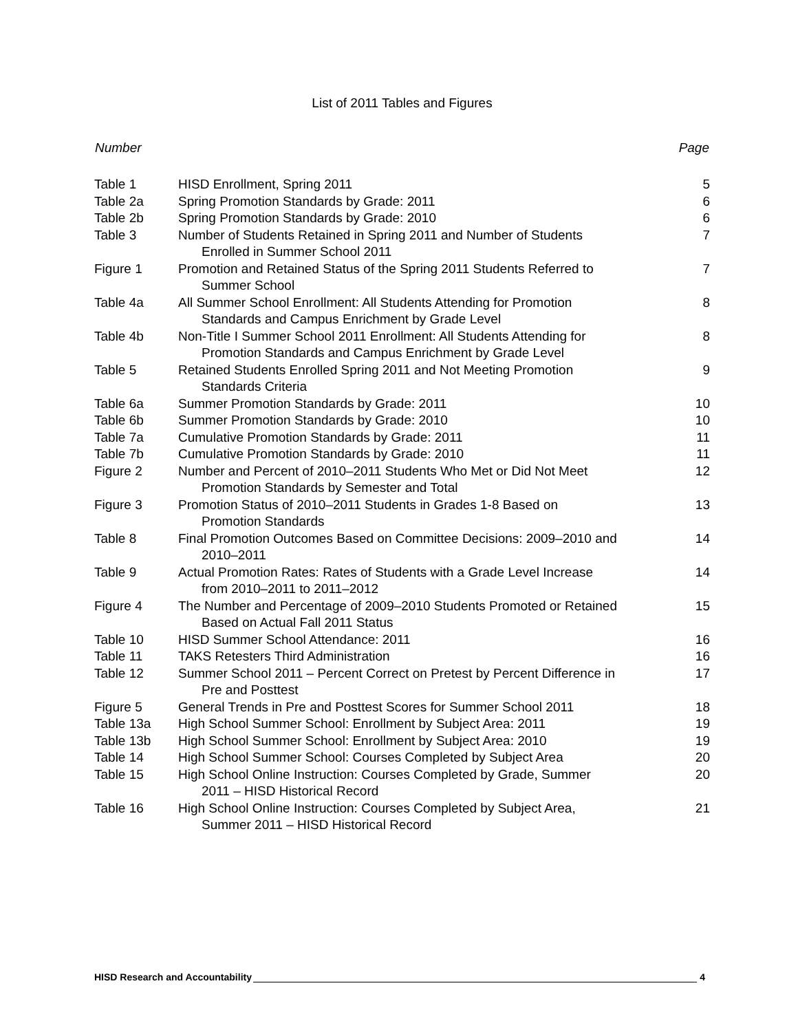List of 2011 Tables and Figures
| Number | | Page |
| --- | --- | --- |
| Table 1 | HISD Enrollment, Spring 2011 | 5 |
| Table 2a | Spring Promotion Standards by Grade: 2011 | 6 |
| Table 2b | Spring Promotion Standards by Grade: 2010 | 6 |
| Table 3 | Number of Students Retained in Spring 2011 and Number of Students Enrolled in Summer School 2011 | 7 |
| Figure 1 | Promotion and Retained Status of the Spring 2011 Students Referred to Summer School | 7 |
| Table 4a | All Summer School Enrollment: All Students Attending for Promotion Standards and Campus Enrichment by Grade Level | 8 |
| Table 4b | Non-Title I Summer School 2011 Enrollment: All Students Attending for Promotion Standards and Campus Enrichment by Grade Level | 8 |
| Table 5 | Retained Students Enrolled Spring 2011 and Not Meeting Promotion Standards Criteria | 9 |
| Table 6a | Summer Promotion Standards by Grade: 2011 | 10 |
| Table 6b | Summer Promotion Standards by Grade: 2010 | 10 |
| Table 7a | Cumulative Promotion Standards by Grade: 2011 | 11 |
| Table 7b | Cumulative Promotion Standards by Grade: 2010 | 11 |
| Figure 2 | Number and Percent of 2010–2011 Students Who Met or Did Not Meet Promotion Standards by Semester and Total | 12 |
| Figure 3 | Promotion Status of 2010–2011 Students in Grades 1-8 Based on Promotion Standards | 13 |
| Table 8 | Final Promotion Outcomes Based on Committee Decisions: 2009–2010 and 2010–2011 | 14 |
| Table 9 | Actual Promotion Rates: Rates of Students with a Grade Level Increase from 2010–2011 to 2011–2012 | 14 |
| Figure 4 | The Number and Percentage of 2009–2010 Students Promoted or Retained Based on Actual Fall 2011 Status | 15 |
| Table 10 | HISD Summer School Attendance: 2011 | 16 |
| Table 11 | TAKS Retesters Third Administration | 16 |
| Table 12 | Summer School 2011 – Percent Correct on Pretest by Percent Difference in Pre and Posttest | 17 |
| Figure 5 | General Trends in Pre and Posttest Scores for Summer School 2011 | 18 |
| Table 13a | High School Summer School: Enrollment by Subject Area: 2011 | 19 |
| Table 13b | High School Summer School: Enrollment by Subject Area: 2010 | 19 |
| Table 14 | High School Summer School: Courses Completed by Subject Area | 20 |
| Table 15 | High School Online Instruction: Courses Completed by Grade, Summer 2011 – HISD Historical Record | 20 |
| Table 16 | High School Online Instruction: Courses Completed by Subject Area, Summer 2011 – HISD Historical Record | 21 |
HISD Research and Accountability 4